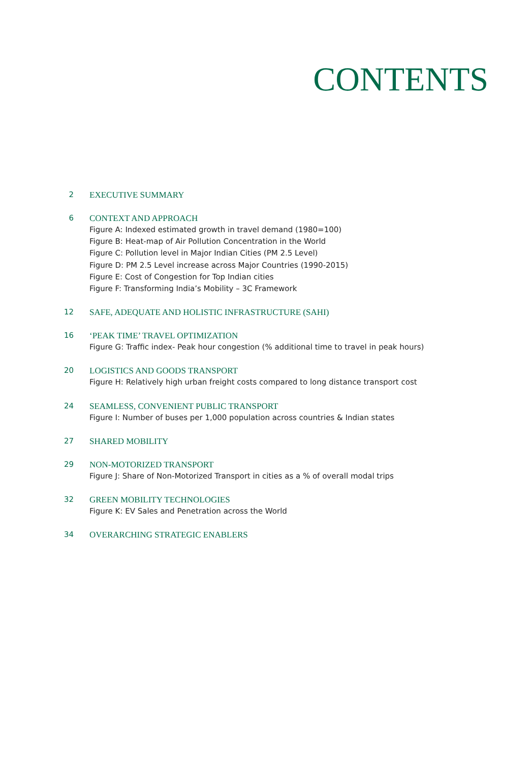CONTENTS
2 EXECUTIVE SUMMARY
6 CONTEXT AND APPROACH
Figure A: Indexed estimated growth in travel demand (1980=100)
Figure B: Heat-map of Air Pollution Concentration in the World
Figure C: Pollution level in Major Indian Cities (PM 2.5 Level)
Figure D: PM 2.5 Level increase across Major Countries (1990-2015)
Figure E: Cost of Congestion for Top Indian cities
Figure F: Transforming India’s Mobility – 3C Framework
12 SAFE, ADEQUATE AND HOLISTIC INFRASTRUCTURE (SAHI)
16 ‘PEAK TIME’ TRAVEL OPTIMIZATION
Figure G: Traffic index- Peak hour congestion (% additional time to travel in peak hours)
20 LOGISTICS AND GOODS TRANSPORT
Figure H: Relatively high urban freight costs compared to long distance transport cost
24 SEAMLESS, CONVENIENT PUBLIC TRANSPORT
Figure I: Number of buses per 1,000 population across countries & Indian states
27 SHARED MOBILITY
29 NON-MOTORIZED TRANSPORT
Figure J: Share of Non-Motorized Transport in cities as a % of overall modal trips
32 GREEN MOBILITY TECHNOLOGIES
Figure K: EV Sales and Penetration across the World
34 OVERARCHING STRATEGIC ENABLERS